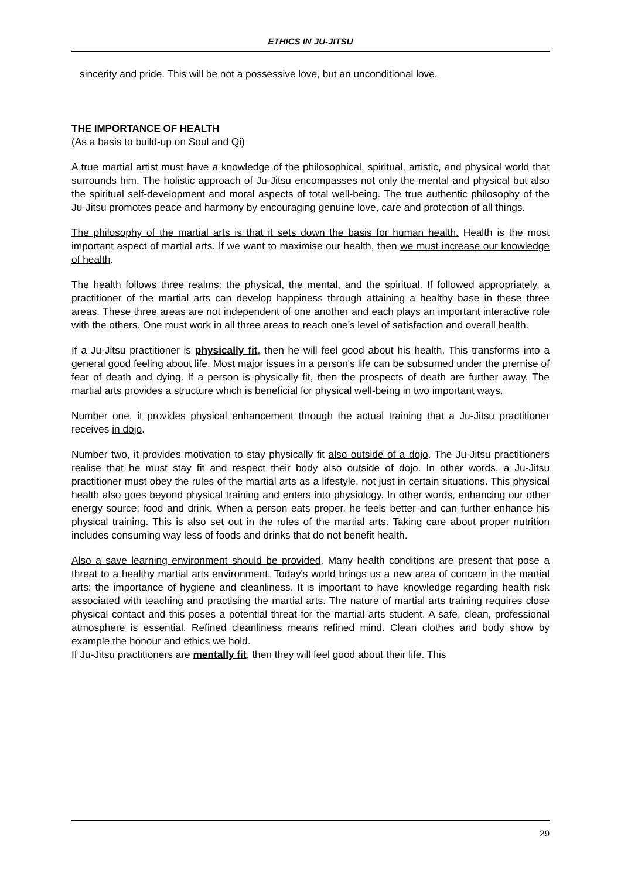ETHICS IN JU-JITSU
sincerity and pride. This will be not a possessive love, but an unconditional love.
THE IMPORTANCE OF HEALTH
(As a basis to build-up on Soul and Qi)
A true martial artist must have a knowledge of the philosophical, spiritual, artistic, and physical world that surrounds him. The holistic approach of Ju-Jitsu encompasses not only the mental and physical but also the spiritual self-development and moral aspects of total well-being. The true authentic philosophy of the Ju-Jitsu promotes peace and harmony by encouraging genuine love, care and protection of all things.
The philosophy of the martial arts is that it sets down the basis for human health. Health is the most important aspect of martial arts. If we want to maximise our health, then we must increase our knowledge of health.
The health follows three realms: the physical, the mental, and the spiritual. If followed appropriately, a practitioner of the martial arts can develop happiness through attaining a healthy base in these three areas. These three areas are not independent of one another and each plays an important interactive role with the others. One must work in all three areas to reach one's level of satisfaction and overall health.
If a Ju-Jitsu practitioner is physically fit, then he will feel good about his health. This transforms into a general good feeling about life. Most major issues in a person's life can be subsumed under the premise of fear of death and dying. If a person is physically fit, then the prospects of death are further away. The martial arts provides a structure which is beneficial for physical well-being in two important ways.
Number one, it provides physical enhancement through the actual training that a Ju-Jitsu practitioner receives in dojo.
Number two, it provides motivation to stay physically fit also outside of a dojo. The Ju-Jitsu practitioners realise that he must stay fit and respect their body also outside of dojo. In other words, a Ju-Jitsu practitioner must obey the rules of the martial arts as a lifestyle, not just in certain situations. This physical health also goes beyond physical training and enters into physiology. In other words, enhancing our other energy source: food and drink. When a person eats proper, he feels better and can further enhance his physical training. This is also set out in the rules of the martial arts. Taking care about proper nutrition includes consuming way less of foods and drinks that do not benefit health.
Also a save learning environment should be provided. Many health conditions are present that pose a threat to a healthy martial arts environment. Today's world brings us a new area of concern in the martial arts: the importance of hygiene and cleanliness. It is important to have knowledge regarding health risk associated with teaching and practising the martial arts. The nature of martial arts training requires close physical contact and this poses a potential threat for the martial arts student. A safe, clean, professional atmosphere is essential. Refined cleanliness means refined mind. Clean clothes and body show by example the honour and ethics we hold.
If Ju-Jitsu practitioners are mentally fit, then they will feel good about their life. This
29